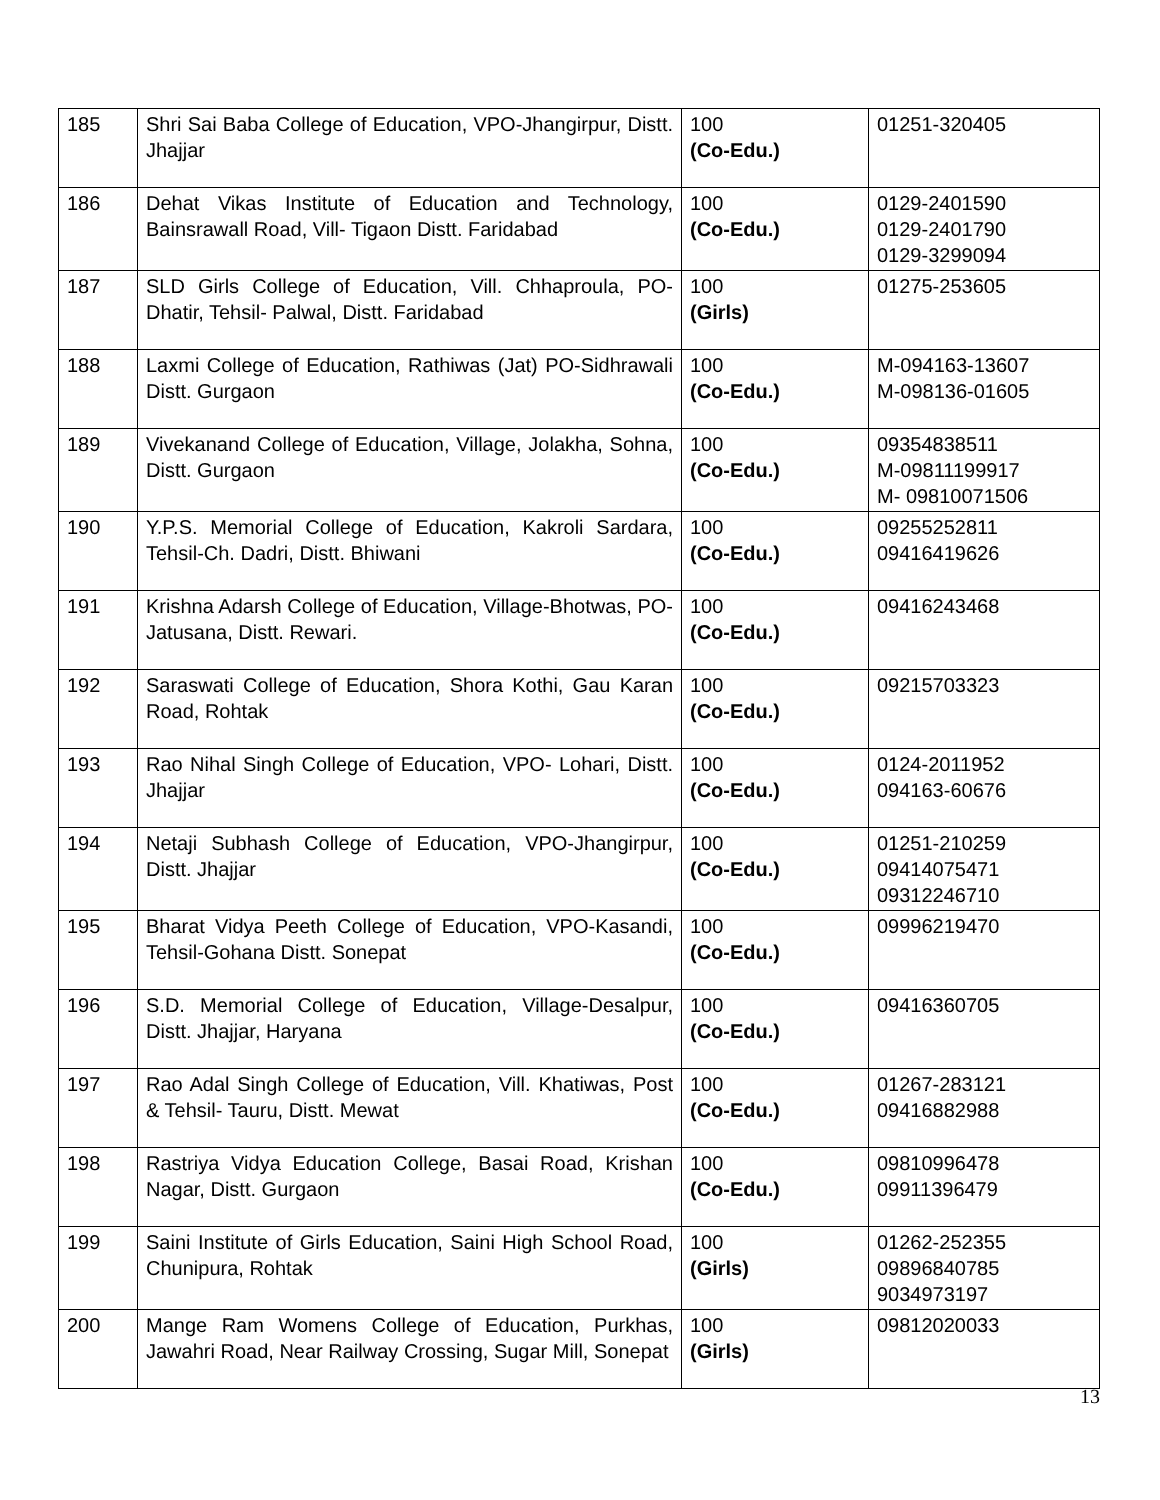| 185 | Shri Sai Baba College of Education, VPO-Jhangirpur, Distt. Jhajjar | 100 (Co-Edu.) | 01251-320405 |
| 186 | Dehat Vikas Institute of Education and Technology, Bainsrawall Road, Vill- Tigaon Distt. Faridabad | 100 (Co-Edu.) | 0129-2401590 0129-2401790 0129-3299094 |
| 187 | SLD Girls College of Education, Vill. Chhaproula, PO- Dhatir, Tehsil- Palwal, Distt. Faridabad | 100 (Girls) | 01275-253605 |
| 188 | Laxmi College of Education, Rathiwas (Jat) PO-Sidhrawali Distt. Gurgaon | 100 (Co-Edu.) | M-094163-13607 M-098136-01605 |
| 189 | Vivekanand College of Education, Village, Jolakha, Sohna, Distt. Gurgaon | 100 (Co-Edu.) | 09354838511 M-09811199917 M- 09810071506 |
| 190 | Y.P.S. Memorial College of Education, Kakroli Sardara, Tehsil-Ch. Dadri, Distt. Bhiwani | 100 (Co-Edu.) | 09255252811 09416419626 |
| 191 | Krishna Adarsh College of Education, Village-Bhotwas, PO-Jatusana, Distt. Rewari. | 100 (Co-Edu.) | 09416243468 |
| 192 | Saraswati College of Education, Shora Kothi, Gau Karan Road, Rohtak | 100 (Co-Edu.) | 09215703323 |
| 193 | Rao Nihal Singh College of Education, VPO- Lohari, Distt. Jhajjar | 100 (Co-Edu.) | 0124-2011952 094163-60676 |
| 194 | Netaji Subhash College of Education, VPO-Jhangirpur, Distt. Jhajjar | 100 (Co-Edu.) | 01251-210259 09414075471 09312246710 |
| 195 | Bharat Vidya Peeth College of Education, VPO-Kasandi, Tehsil-Gohana Distt. Sonepat | 100 (Co-Edu.) | 09996219470 |
| 196 | S.D. Memorial College of Education, Village-Desalpur, Distt. Jhajjar, Haryana | 100 (Co-Edu.) | 09416360705 |
| 197 | Rao Adal Singh College of Education, Vill. Khatiwas, Post & Tehsil- Tauru, Distt. Mewat | 100 (Co-Edu.) | 01267-283121 09416882988 |
| 198 | Rastriya Vidya Education College, Basai Road, Krishan Nagar, Distt. Gurgaon | 100 (Co-Edu.) | 09810996478 09911396479 |
| 199 | Saini Institute of Girls Education, Saini High School Road, Chunipura, Rohtak | 100 (Girls) | 01262-252355 09896840785 9034973197 |
| 200 | Mange Ram Womens College of Education, Purkhas, Jawahri Road, Near Railway Crossing, Sugar Mill, Sonepat | 100 (Girls) | 09812020033 |
13